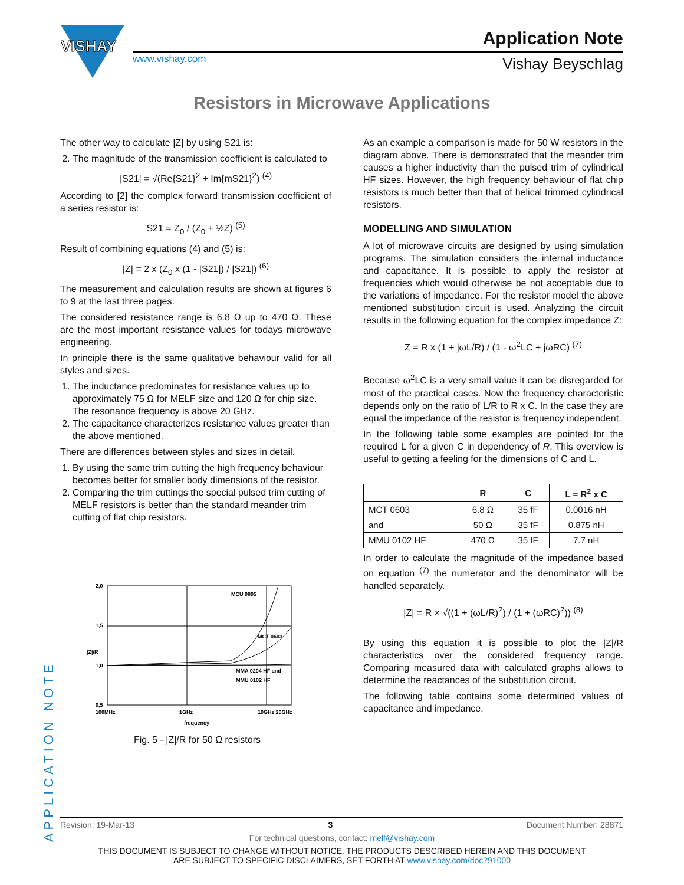VISHAY
www.vishay.com
Application Note
Vishay Beyschlag
Resistors in Microwave Applications
The other way to calculate |Z| by using S21 is:
2. The magnitude of the transmission coefficient is calculated to
|S21| = √(Re{S21}<sup>2</sup> + Im{mS21}<sup>2</sup>) <sup>(4)</sup>
According to [2] the complex forward transmission coefficient of a series resistor is:
S21 = Z<sub>0</sub> / (Z<sub>0</sub> + ½Z) <sup>(5)</sup>
Result of combining equations (4) and (5) is:
|Z| = 2 x (Z<sub>0</sub> x (1 - |S21|) / |S21|) <sup>(6)</sup>
The measurement and calculation results are shown at figures 6 to 9 at the last three pages.
The considered resistance range is 6.8 Ω up to 470 Ω. These are the most important resistance values for todays microwave engineering.
In principle there is the same qualitative behaviour valid for all styles and sizes.
1. The inductance predominates for resistance values up to approximately 75 Ω for MELF size and 120 Ω for chip size. The resonance frequency is above 20 GHz.
2. The capacitance characterizes resistance values greater than the above mentioned.
There are differences between styles and sizes in detail.
1. By using the same trim cutting the high frequency behaviour becomes better for smaller body dimensions of the resistor.
2. Comparing the trim cuttings the special pulsed trim cutting of MELF resistors is better than the standard meander trim cutting of flat chip resistors.
2,0
1,5
1,0
0,5
|Z|/R
100MHz
1GHz
10GHz 20GHz
frequency
MCU 0805
MCT 0603
MMA 0204 HF and
MMU 0102 HF
Fig. 5 - |Z|/R for 50 Ω resistors
As an example a comparison is made for 50 W resistors in the diagram above. There is demonstrated that the meander trim causes a higher inductivity than the pulsed trim of cylindrical HF sizes. However, the high frequency behaviour of flat chip resistors is much better than that of helical trimmed cylindrical resistors.
MODELLING AND SIMULATION
A lot of microwave circuits are designed by using simulation programs. The simulation considers the internal inductance and capacitance. It is possible to apply the resistor at frequencies which would otherwise be not acceptable due to the variations of impedance. For the resistor model the above mentioned substitution circuit is used. Analyzing the circuit results in the following equation for the complex impedance Z:
Z = R x (1 + jωL/R) / (1 - ω<sup>2</sup>LC + jωRC) <sup>(7)</sup>
Because ω<sup>2</sup>LC is a very small value it can be disregarded for most of the practical cases. Now the frequency characteristic depends only on the ratio of L/R to R x C. In the case they are equal the impedance of the resistor is frequency independent.
In the following table some examples are pointed for the required L for a given C in dependency of R. This overview is useful to getting a feeling for the dimensions of C and L.
| | R | C | L = R<sup>2</sup> x C |
| --- | --- | --- | --- |
| MCT 0603 | 6.8 Ω | 35 fF | 0.0016 nH |
| and | 50 Ω | 35 fF | 0.875 nH |
| MMU 0102 HF | 470 Ω | 35 fF | 7.7 nH |
In order to calculate the magnitude of the impedance based on equation <sup>(7)</sup> the numerator and the denominator will be handled separately.
|Z| = R × √((1 + (ωL/R)<sup>2</sup>) / (1 + (ωRC)<sup>2</sup>)) <sup>(8)</sup>
By using this equation it is possible to plot the |Z|/R characteristics over the considered frequency range. Comparing measured data with calculated graphs allows to determine the reactances of the substitution circuit.
The following table contains some determined values of capacitance and impedance.
APPLICATION NOTE
Revision: 19-Mar-13 3 Document Number: 28871
For technical questions, contact: melf@vishay.com
THIS DOCUMENT IS SUBJECT TO CHANGE WITHOUT NOTICE. THE PRODUCTS DESCRIBED HEREIN AND THIS DOCUMENT
ARE SUBJECT TO SPECIFIC DISCLAIMERS, SET FORTH AT www.vishay.com/doc?91000